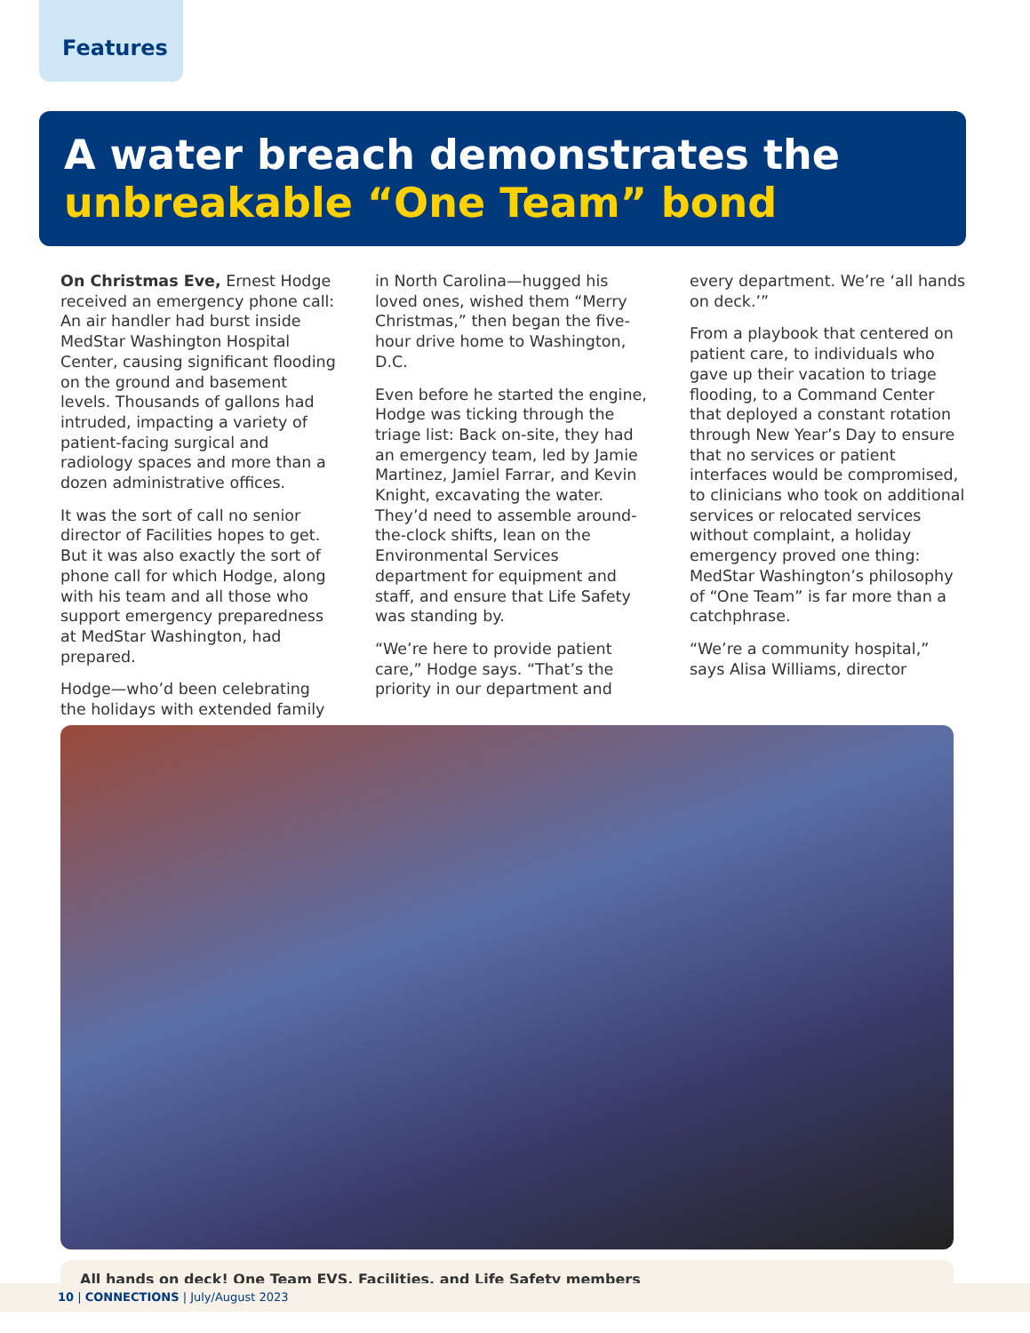Features
A water breach demonstrates the unbreakable “One Team” bond
On Christmas Eve, Ernest Hodge received an emergency phone call: An air handler had burst inside MedStar Washington Hospital Center, causing significant flooding on the ground and basement levels. Thousands of gallons had intruded, impacting a variety of patient-facing surgical and radiology spaces and more than a dozen administrative offices.
It was the sort of call no senior director of Facilities hopes to get. But it was also exactly the sort of phone call for which Hodge, along with his team and all those who support emergency preparedness at MedStar Washington, had prepared.
Hodge—who’d been celebrating the holidays with extended family in North Carolina—hugged his loved ones, wished them “Merry Christmas,” then began the five-hour drive home to Washington, D.C.
Even before he started the engine, Hodge was ticking through the triage list: Back on-site, they had an emergency team, led by Jamie Martinez, Jamiel Farrar, and Kevin Knight, excavating the water. They’d need to assemble around-the-clock shifts, lean on the Environmental Services department for equipment and staff, and ensure that Life Safety was standing by.
“We’re here to provide patient care,” Hodge says. “That’s the priority in our department and every department. We’re ‘all hands on deck.’”
From a playbook that centered on patient care, to individuals who gave up their vacation to triage flooding, to a Command Center that deployed a constant rotation through New Year’s Day to ensure that no services or patient interfaces would be compromised, to clinicians who took on additional services or relocated services without complaint, a holiday emergency proved one thing: MedStar Washington’s philosophy of “One Team” is far more than a catchphrase.
“We’re a community hospital,” says Alisa Williams, director
All hands on deck! One Team EVS, Facilities, and Life Safety members
10 | CONNECTIONS | July/August 2023